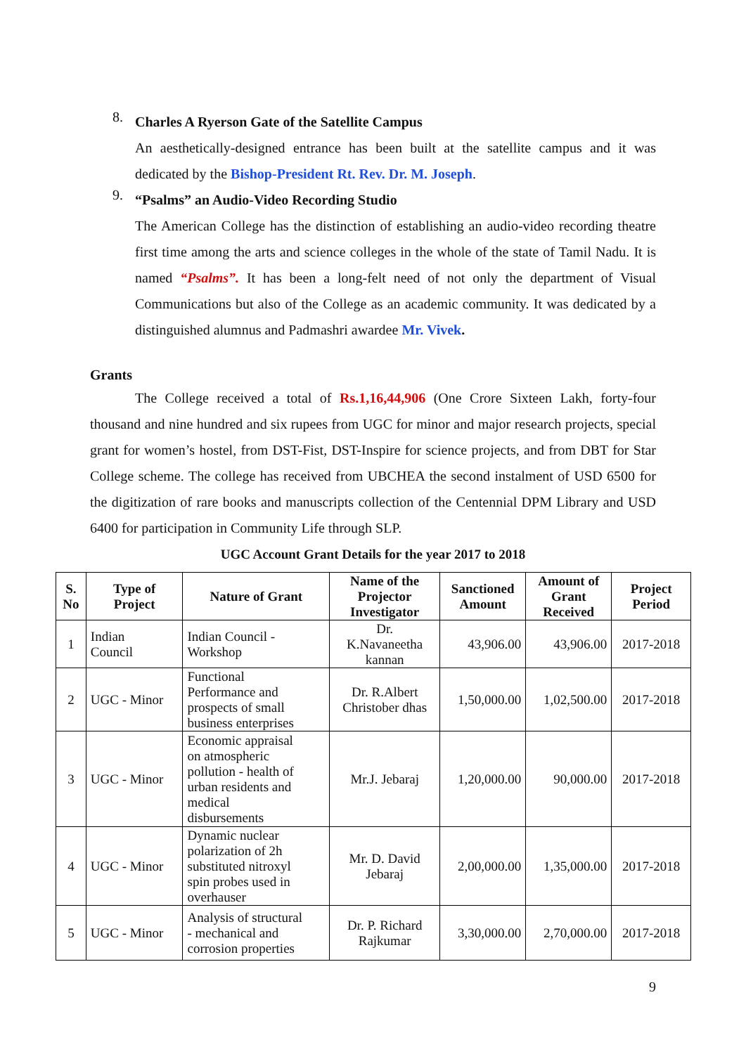8.
Charles A Ryerson Gate of the Satellite Campus
An aesthetically-designed entrance has been built at the satellite campus and it was dedicated by the Bishop-President Rt. Rev. Dr. M. Joseph.
9.
“Psalms” an Audio-Video Recording Studio
The American College has the distinction of establishing an audio-video recording theatre first time among the arts and science colleges in the whole of the state of Tamil Nadu. It is named “Psalms”. It has been a long-felt need of not only the department of Visual Communications but also of the College as an academic community. It was dedicated by a distinguished alumnus and Padmashri awardee Mr. Vivek.
Grants
The College received a total of Rs.1,16,44,906 (One Crore Sixteen Lakh, forty-four thousand and nine hundred and six rupees from UGC for minor and major research projects, special grant for women’s hostel, from DST-Fist, DST-Inspire for science projects, and from DBT for Star College scheme. The college has received from UBCHEA the second instalment of USD 6500 for the digitization of rare books and manuscripts collection of the Centennial DPM Library and USD 6400 for participation in Community Life through SLP.
UGC Account Grant Details for the year 2017 to 2018
| S. No | Type of Project | Nature of Grant | Name of the Projector Investigator | Sanctioned Amount | Amount of Grant Received | Project Period |
| --- | --- | --- | --- | --- | --- | --- |
| 1 | Indian Council | Indian Council - Workshop | Dr. K.Navaneetha kannan | 43,906.00 | 43,906.00 | 2017-2018 |
| 2 | UGC - Minor | Functional Performance and prospects of small business enterprises | Dr. R.Albert Christober dhas | 1,50,000.00 | 1,02,500.00 | 2017-2018 |
| 3 | UGC - Minor | Economic appraisal on atmospheric pollution - health of urban residents and medical disbursements | Mr.J. Jebaraj | 1,20,000.00 | 90,000.00 | 2017-2018 |
| 4 | UGC - Minor | Dynamic nuclear polarization of 2h substituted nitroxyl spin probes used in overhauser | Mr. D. David Jebaraj | 2,00,000.00 | 1,35,000.00 | 2017-2018 |
| 5 | UGC - Minor | Analysis of structural - mechanical and corrosion properties | Dr. P. Richard Rajkumar | 3,30,000.00 | 2,70,000.00 | 2017-2018 |
9